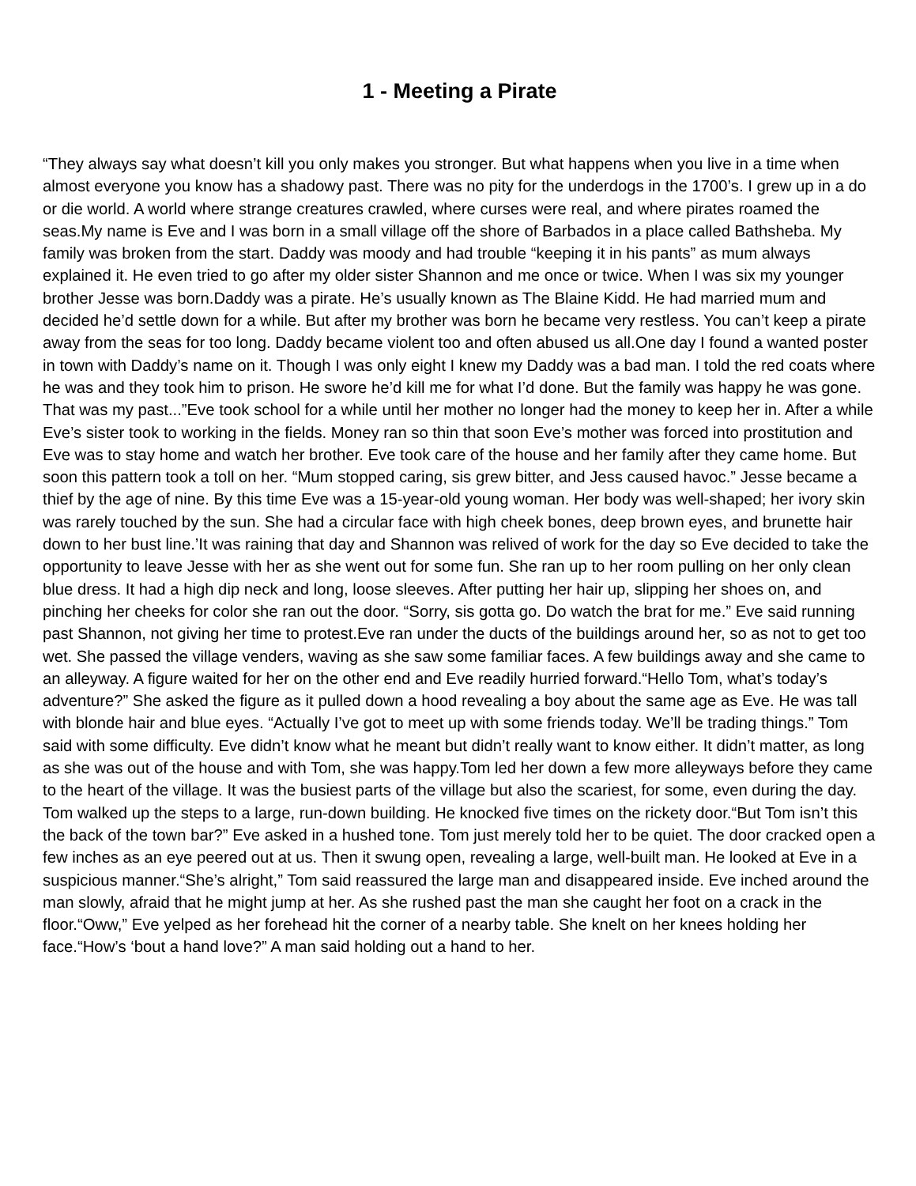1 - Meeting a Pirate
“They always say what doesn’t kill you only makes you stronger. But what happens when you live in a time when almost everyone you know has a shadowy past. There was no pity for the underdogs in the 1700’s. I grew up in a do or die world. A world where strange creatures crawled, where curses were real, and where pirates roamed the seas.My name is Eve and I was born in a small village off the shore of Barbados in a place called Bathsheba. My family was broken from the start. Daddy was moody and had trouble “keeping it in his pants” as mum always explained it. He even tried to go after my older sister Shannon and me once or twice. When I was six my younger brother Jesse was born.Daddy was a pirate. He’s usually known as The Blaine Kidd. He had married mum and decided he’d settle down for a while. But after my brother was born he became very restless. You can’t keep a pirate away from the seas for too long. Daddy became violent too and often abused us all.One day I found a wanted poster in town with Daddy’s name on it. Though I was only eight I knew my Daddy was a bad man. I told the red coats where he was and they took him to prison. He swore he’d kill me for what I’d done. But the family was happy he was gone. That was my past...”Eve took school for a while until her mother no longer had the money to keep her in. After a while Eve’s sister took to working in the fields. Money ran so thin that soon Eve’s mother was forced into prostitution and Eve was to stay home and watch her brother. Eve took care of the house and her family after they came home. But soon this pattern took a toll on her. “Mum stopped caring, sis grew bitter, and Jess caused havoc.” Jesse became a thief by the age of nine. By this time Eve was a 15-year-old young woman. Her body was well-shaped; her ivory skin was rarely touched by the sun. She had a circular face with high cheek bones, deep brown eyes, and brunette hair down to her bust line.’It was raining that day and Shannon was relived of work for the day so Eve decided to take the opportunity to leave Jesse with her as she went out for some fun. She ran up to her room pulling on her only clean blue dress. It had a high dip neck and long, loose sleeves. After putting her hair up, slipping her shoes on, and pinching her cheeks for color she ran out the door. “Sorry, sis gotta go. Do watch the brat for me.” Eve said running past Shannon, not giving her time to protest.Eve ran under the ducts of the buildings around her, so as not to get too wet. She passed the village venders, waving as she saw some familiar faces. A few buildings away and she came to an alleyway. A figure waited for her on the other end and Eve readily hurried forward.“Hello Tom, what’s today’s adventure?” She asked the figure as it pulled down a hood revealing a boy about the same age as Eve. He was tall with blonde hair and blue eyes. “Actually I’ve got to meet up with some friends today. We’ll be trading things.” Tom said with some difficulty. Eve didn’t know what he meant but didn’t really want to know either. It didn’t matter, as long as she was out of the house and with Tom, she was happy.Tom led her down a few more alleyways before they came to the heart of the village. It was the busiest parts of the village but also the scariest, for some, even during the day. Tom walked up the steps to a large, run-down building. He knocked five times on the rickety door.“But Tom isn’t this the back of the town bar?” Eve asked in a hushed tone. Tom just merely told her to be quiet. The door cracked open a few inches as an eye peered out at us. Then it swung open, revealing a large, well-built man. He looked at Eve in a suspicious manner.“She’s alright,” Tom said reassured the large man and disappeared inside. Eve inched around the man slowly, afraid that he might jump at her. As she rushed past the man she caught her foot on a crack in the floor.“Oww,” Eve yelped as her forehead hit the corner of a nearby table. She knelt on her knees holding her face.“How’s ‘bout a hand love?” A man said holding out a hand to her.